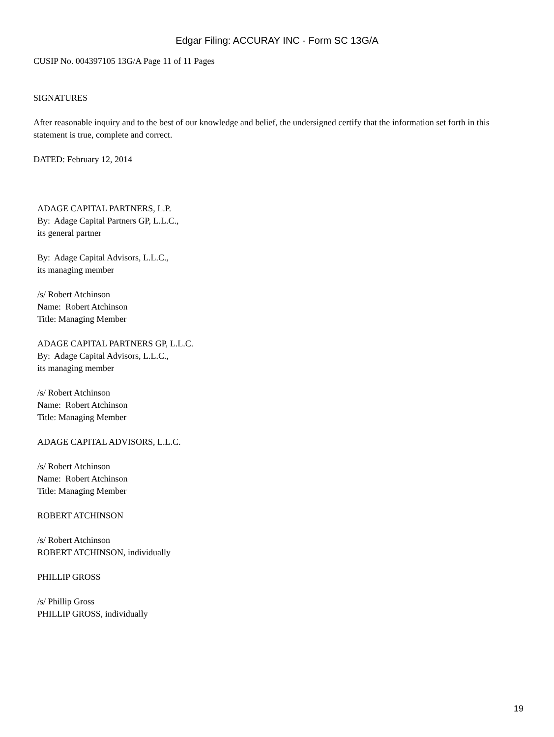Edgar Filing: ACCURAY INC - Form SC 13G/A
CUSIP No. 004397105 13G/A Page 11 of 11 Pages
SIGNATURES
After reasonable inquiry and to the best of our knowledge and belief, the undersigned certify that the information set forth in this statement is true, complete and correct.
DATED: February 12, 2014
ADAGE CAPITAL PARTNERS, L.P.
By: Adage Capital Partners GP, L.L.C.,
its general partner
By: Adage Capital Advisors, L.L.C.,
its managing member
/s/ Robert Atchinson
Name: Robert Atchinson
Title: Managing Member
ADAGE CAPITAL PARTNERS GP, L.L.C.
By: Adage Capital Advisors, L.L.C.,
its managing member
/s/ Robert Atchinson
Name: Robert Atchinson
Title: Managing Member
ADAGE CAPITAL ADVISORS, L.L.C.
/s/ Robert Atchinson
Name: Robert Atchinson
Title: Managing Member
ROBERT ATCHINSON
/s/ Robert Atchinson
ROBERT ATCHINSON, individually
PHILLIP GROSS
/s/ Phillip Gross
PHILLIP GROSS, individually
19